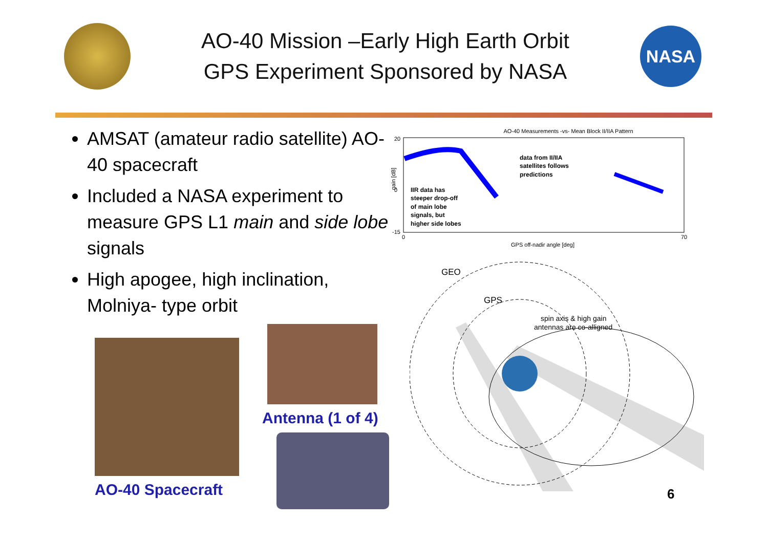AO-40 Mission –Early High Earth Orbit
GPS Experiment Sponsored by NASA
NASA
AMSAT (amateur radio satellite) AO-40 spacecraft
Included a NASA experiment to measure GPS L1 main and side lobe signals
High apogee, high inclination, Molniya- type orbit
AO-40 Spacecraft
Antenna (1 of 4)
AO-40 Measurements -vs- Mean Block II/IIA Pattern
gain [dB]
20
0
-15
0
70
GPS off-nadir angle [deg]
data from II/IIA
satellites follows
predictions
IIR data has
steeper drop-off
of main lobe
signals, but
higher side lobes
GEO
GPS
spin axis & high gain
antennas are co-alligned
6